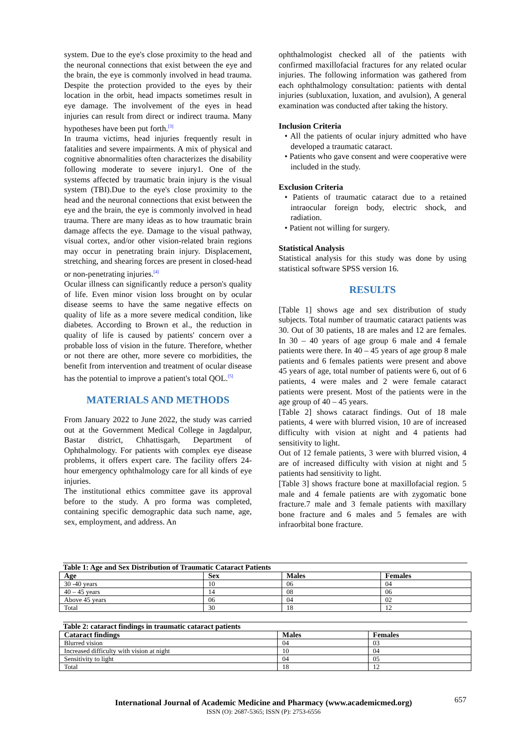system. Due to the eye's close proximity to the head and the neuronal connections that exist between the eye and the brain, the eye is commonly involved in head trauma. Despite the protection provided to the eyes by their location in the orbit, head impacts sometimes result in eye damage. The involvement of the eyes in head injuries can result from direct or indirect trauma. Many hypotheses have been put forth.<sup>[3]</sup>
In trauma victims, head injuries frequently result in fatalities and severe impairments. A mix of physical and cognitive abnormalities often characterizes the disability following moderate to severe injury1. One of the systems affected by traumatic brain injury is the visual system (TBI).Due to the eye's close proximity to the head and the neuronal connections that exist between the eye and the brain, the eye is commonly involved in head trauma. There are many ideas as to how traumatic brain damage affects the eye. Damage to the visual pathway, visual cortex, and/or other vision-related brain regions may occur in penetrating brain injury. Displacement, stretching, and shearing forces are present in closed-head or non-penetrating injuries.<sup>[4]</sup>
Ocular illness can significantly reduce a person's quality of life. Even minor vision loss brought on by ocular disease seems to have the same negative effects on quality of life as a more severe medical condition, like diabetes. According to Brown et al., the reduction in quality of life is caused by patients' concern over a probable loss of vision in the future. Therefore, whether or not there are other, more severe co morbidities, the benefit from intervention and treatment of ocular disease has the potential to improve a patient's total QOL.<sup>[5]</sup>
MATERIALS AND METHODS
From January 2022 to June 2022, the study was carried out at the Government Medical College in Jagdalpur, Bastar district, Chhattisgarh, Department of Ophthalmology. For patients with complex eye disease problems, it offers expert care. The facility offers 24-hour emergency ophthalmology care for all kinds of eye injuries.
The institutional ethics committee gave its approval before to the study. A pro forma was completed, containing specific demographic data such name, age, sex, employment, and address. An
ophthalmologist checked all of the patients with confirmed maxillofacial fractures for any related ocular injuries. The following information was gathered from each ophthalmology consultation: patients with dental injuries (subluxation, luxation, and avulsion), A general examination was conducted after taking the history.
Inclusion Criteria
• All the patients of ocular injury admitted who have developed a traumatic cataract.
• Patients who gave consent and were cooperative were included in the study.
Exclusion Criteria
• Patients of traumatic cataract due to a retained intraocular foreign body, electric shock, and radiation.
• Patient not willing for surgery.
Statistical Analysis
Statistical analysis for this study was done by using statistical software SPSS version 16.
RESULTS
[Table 1] shows age and sex distribution of study subjects. Total number of traumatic cataract patients was 30. Out of 30 patients, 18 are males and 12 are females. In 30 – 40 years of age group 6 male and 4 female patients were there. In 40 – 45 years of age group 8 male patients and 6 females patients were present and above 45 years of age, total number of patients were 6, out of 6 patients, 4 were males and 2 were female cataract patients were present. Most of the patients were in the age group of 40 – 45 years.
[Table 2] shows cataract findings. Out of 18 male patients, 4 were with blurred vision, 10 are of increased difficulty with vision at night and 4 patients had sensitivity to light.
Out of 12 female patients, 3 were with blurred vision, 4 are of increased difficulty with vision at night and 5 patients had sensitivity to light.
[Table 3] shows fracture bone at maxillofacial region. 5 male and 4 female patients are with zygomatic bone fracture.7 male and 3 female patients with maxillary bone fracture and 6 males and 5 females are with infraorbital bone fracture.
Table 1: Age and Sex Distribution of Traumatic Cataract Patients
| Age | Sex | Males | Females |
| --- | --- | --- | --- |
| 30 -40 years | 10 | 06 | 04 |
| 40 – 45 years | 14 | 08 | 06 |
| Above 45 years | 06 | 04 | 02 |
| Total | 30 | 18 | 12 |
Table 2: cataract findings in traumatic cataract patients
| Cataract findings | Males | Females |
| --- | --- | --- |
| Blurred vision | 04 | 03 |
| Increased difficulty with vision at night | 10 | 04 |
| Sensitivity to light | 04 | 05 |
| Total | 18 | 12 |
657
International Journal of Academic Medicine and Pharmacy (www.academicmed.org)
ISSN (O): 2687-5365; ISSN (P): 2753-6556